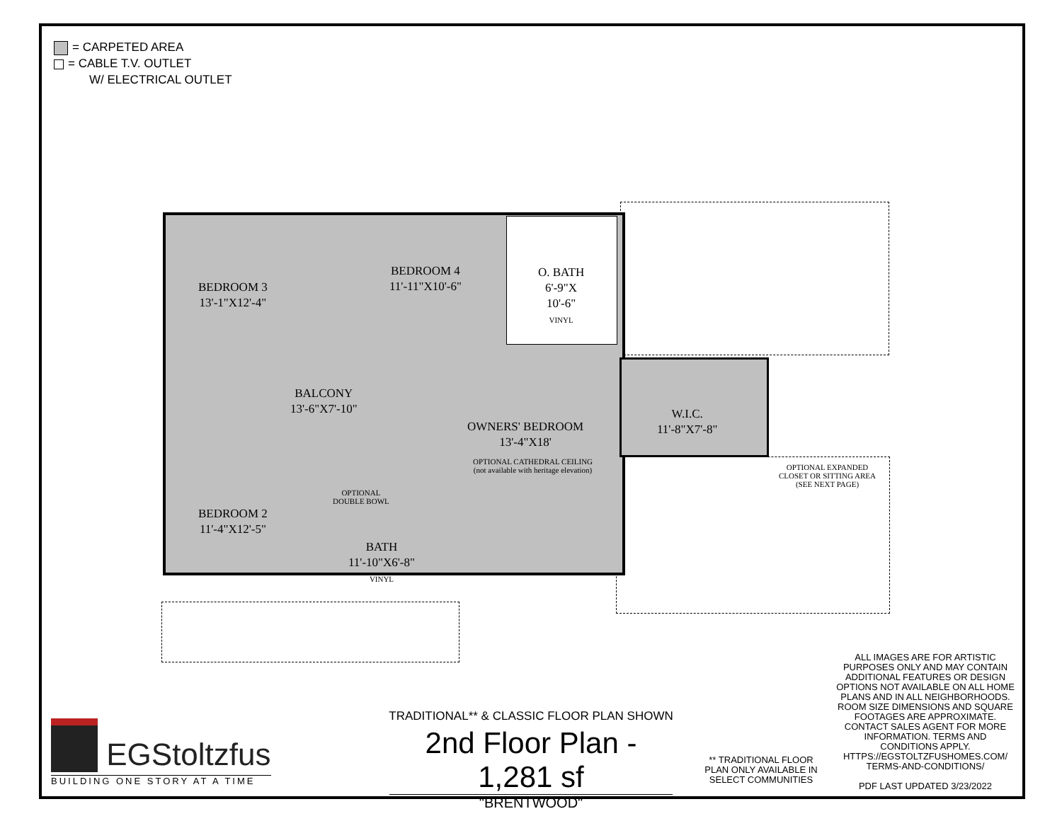= CARPETED AREA
= CABLE T.V. OUTLET
W/ ELECTRICAL OUTLET
BEDROOM 3
13'-1"X12'-4"
BEDROOM 4
11'-11"X10'-6"
O. BATH
6'-9"X
10'-6"
VINYL
BALCONY
13'-6"X7'-10"
OWNERS' BEDROOM
13'-4"X18'
OPTIONAL CATHEDRAL CEILING
(not available with heritage elevation)
W.I.C.
11'-8"X7'-8"
OPTIONAL EXPANDED
CLOSET OR SITTING AREA
(SEE NEXT PAGE)
BEDROOM 2
11'-4"X12'-5"
OPTIONAL
DOUBLE BOWL
BATH
11'-10"X6'-8"
VINYL
TRADITIONAL** & CLASSIC FLOOR PLAN SHOWN
2nd Floor Plan - 1,281 sf
"BRENTWOOD"
** TRADITIONAL FLOOR PLAN ONLY AVAILABLE IN SELECT COMMUNITIES
ALL IMAGES ARE FOR ARTISTIC PURPOSES ONLY AND MAY CONTAIN ADDITIONAL FEATURES OR DESIGN OPTIONS NOT AVAILABLE ON ALL HOME PLANS AND IN ALL NEIGHBORHOODS. ROOM SIZE DIMENSIONS AND SQUARE FOOTAGES ARE APPROXIMATE. CONTACT SALES AGENT FOR MORE INFORMATION. TERMS AND CONDITIONS APPLY. HTTPS://EGSTOLTZFUSHOMES.COM/ TERMS-AND-CONDITIONS/
PDF LAST UPDATED 3/23/2022
EGStoltzfus
BUILDING ONE STORY AT A TIME